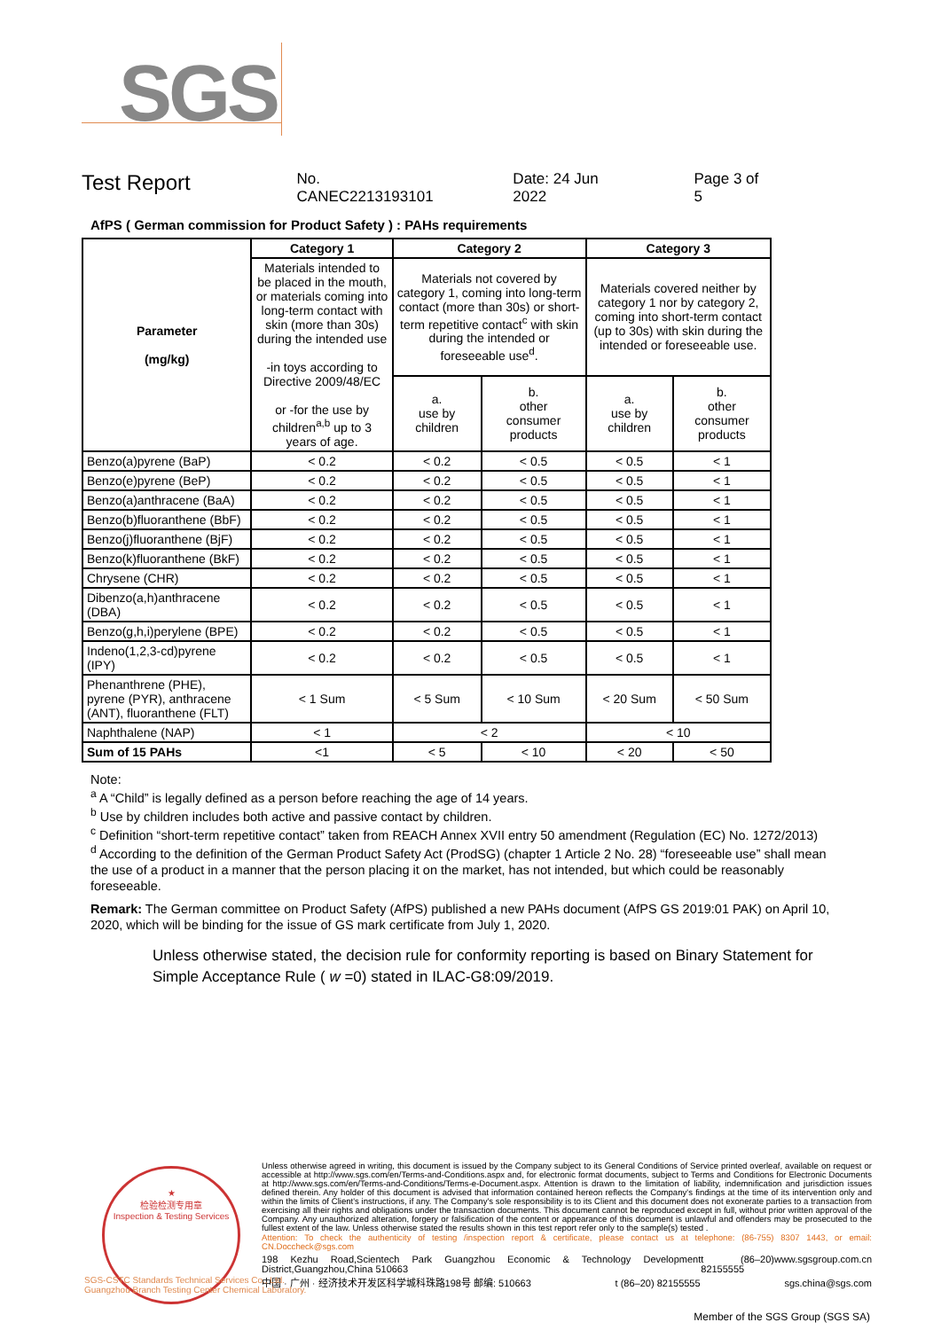SGS
Test Report No. CANEC2213193101 Date: 24 Jun 2022 Page 3 of 5
AfPS ( German commission for Product Safety ) : PAHs requirements
| Parameter (mg/kg) | Category 1 | Category 2 | | Category 3 | |
| --- | --- | --- | --- | --- | --- |
| | Materials intended to be placed in the mouth, or materials coming into long-term contact with skin (more than 30s) during the intended use -in toys according to Directive 2009/48/EC or -for the use by children<sup>a,b</sup> up to 3 years of age. | Materials not covered by category 1, coming into long-term contact (more than 30s) or short-term repetitive contact<sup>c</sup> with skin during the intended or foreseeable use<sup>d</sup>. | | Materials covered neither by category 1 nor by category 2, coming into short-term contact (up to 30s) with skin during the intended or foreseeable use. | |
| | | a. use by children | b. other consumer products | a. use by children | b. other consumer products |
| Benzo(a)pyrene (BaP) | < 0.2 | < 0.2 | < 0.5 | < 0.5 | < 1 |
| Benzo(e)pyrene (BeP) | < 0.2 | < 0.2 | < 0.5 | < 0.5 | < 1 |
| Benzo(a)anthracene (BaA) | < 0.2 | < 0.2 | < 0.5 | < 0.5 | < 1 |
| Benzo(b)fluoranthene (BbF) | < 0.2 | < 0.2 | < 0.5 | < 0.5 | < 1 |
| Benzo(j)fluoranthene (BjF) | < 0.2 | < 0.2 | < 0.5 | < 0.5 | < 1 |
| Benzo(k)fluoranthene (BkF) | < 0.2 | < 0.2 | < 0.5 | < 0.5 | < 1 |
| Chrysene (CHR) | < 0.2 | < 0.2 | < 0.5 | < 0.5 | < 1 |
| Dibenzo(a,h)anthracene (DBA) | < 0.2 | < 0.2 | < 0.5 | < 0.5 | < 1 |
| Benzo(g,h,i)perylene (BPE) | < 0.2 | < 0.2 | < 0.5 | < 0.5 | < 1 |
| Indeno(1,2,3-cd)pyrene (IPY) | < 0.2 | < 0.2 | < 0.5 | < 0.5 | < 1 |
| Phenanthrene (PHE), pyrene (PYR), anthracene (ANT), fluoranthene (FLT) | < 1 Sum | < 5 Sum | < 10 Sum | < 20 Sum | < 50 Sum |
| Naphthalene (NAP) | < 1 | < 2 | | < 10 | |
| Sum of 15 PAHs | <1 | < 5 | < 10 | < 20 | < 50 |
Note:
<sup>a</sup> A “Child” is legally defined as a person before reaching the age of 14 years.
<sup>b</sup> Use by children includes both active and passive contact by children.
<sup>c</sup> Definition “short-term repetitive contact” taken from REACH Annex XVII entry 50 amendment (Regulation (EC) No. 1272/2013)
<sup>d</sup> According to the definition of the German Product Safety Act (ProdSG) (chapter 1 Article 2 No. 28) “foreseeable use” shall mean the use of a product in a manner that the person placing it on the market, has not intended, but which could be reasonably foreseeable.
Remark: The German committee on Product Safety (AfPS) published a new PAHs document (AfPS GS 2019:01 PAK) on April 10, 2020, which will be binding for the issue of GS mark certificate from July 1, 2020.
Unless otherwise stated, the decision rule for conformity reporting is based on Binary Statement for Simple Acceptance Rule ( w =0) stated in ILAC-G8:09/2019.
★
检验检测专用章
Inspection & Testing Services
Unless otherwise agreed in writing, this document is issued by the Company subject to its General Conditions of Service printed overleaf, available on request or accessible at http://www.sgs.com/en/Terms-and-Conditions.aspx and, for electronic format documents, subject to Terms and Conditions for Electronic Documents at http://www.sgs.com/en/Terms-and-Conditions/Terms-e-Document.aspx. Attention is drawn to the limitation of liability, indemnification and jurisdiction issues defined therein. Any holder of this document is advised that information contained hereon reflects the Company's findings at the time of its intervention only and within the limits of Client's instructions, if any. The Company's sole responsibility is to its Client and this document does not exonerate parties to a transaction from exercising all their rights and obligations under the transaction documents. This document cannot be reproduced except in full, without prior written approval of the Company. Any unauthorized alteration, forgery or falsification of the content or appearance of this document is unlawful and offenders may be prosecuted to the fullest extent of the law. Unless otherwise stated the results shown in this test report refer only to the sample(s) tested .
Attention: To check the authenticity of testing /inspection report & certificate, please contact us at telephone: (86-755) 8307 1443, or email: CN.Doccheck@sgs.com
198 Kezhu Road,Scientech Park Guangzhou Economic & Technology Development District,Guangzhou,China 510663 t (86–20) 82155555 www.sgsgroup.com.cn
中国 · 广州 · 经济技术开发区科学城科珠路198号 邮编: 510663 t (86–20) 82155555 sgs.china@sgs.com
SGS-CSTC Standards Technical Services Co., Ltd.
Guangzhou Branch Testing Center Chemical Laboratory.
Member of the SGS Group (SGS SA)